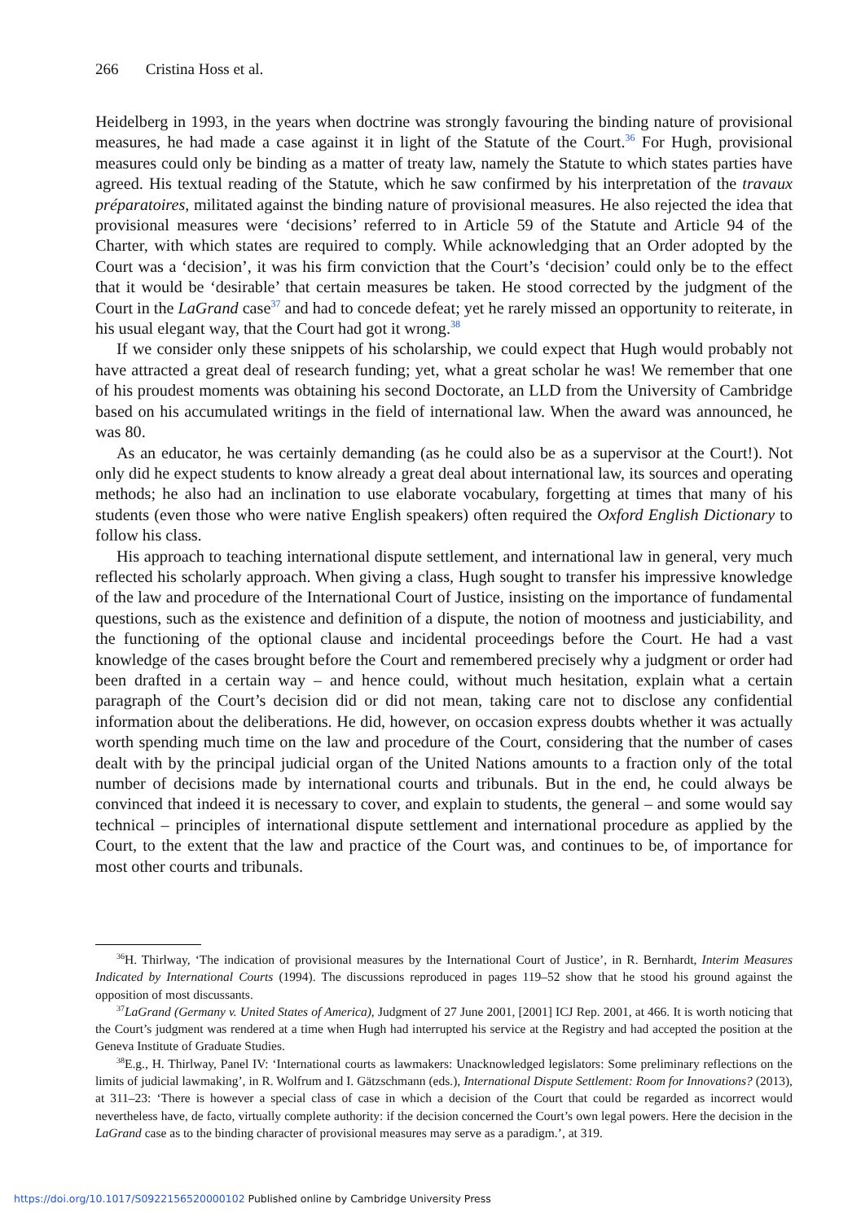266 Cristina Hoss et al.
Heidelberg in 1993, in the years when doctrine was strongly favouring the binding nature of provisional measures, he had made a case against it in light of the Statute of the Court.<sup>36</sup> For Hugh, provisional measures could only be binding as a matter of treaty law, namely the Statute to which states parties have agreed. His textual reading of the Statute, which he saw confirmed by his interpretation of the travaux préparatoires, militated against the binding nature of provisional measures. He also rejected the idea that provisional measures were ‘decisions’ referred to in Article 59 of the Statute and Article 94 of the Charter, with which states are required to comply. While acknowledging that an Order adopted by the Court was a ‘decision’, it was his firm conviction that the Court’s ‘decision’ could only be to the effect that it would be ‘desirable’ that certain measures be taken. He stood corrected by the judgment of the Court in the LaGrand case<sup>37</sup> and had to concede defeat; yet he rarely missed an opportunity to reiterate, in his usual elegant way, that the Court had got it wrong.<sup>38</sup>
If we consider only these snippets of his scholarship, we could expect that Hugh would probably not have attracted a great deal of research funding; yet, what a great scholar he was! We remember that one of his proudest moments was obtaining his second Doctorate, an LLD from the University of Cambridge based on his accumulated writings in the field of international law. When the award was announced, he was 80.
As an educator, he was certainly demanding (as he could also be as a supervisor at the Court!). Not only did he expect students to know already a great deal about international law, its sources and operating methods; he also had an inclination to use elaborate vocabulary, forgetting at times that many of his students (even those who were native English speakers) often required the Oxford English Dictionary to follow his class.
His approach to teaching international dispute settlement, and international law in general, very much reflected his scholarly approach. When giving a class, Hugh sought to transfer his impressive knowledge of the law and procedure of the International Court of Justice, insisting on the importance of fundamental questions, such as the existence and definition of a dispute, the notion of mootness and justiciability, and the functioning of the optional clause and incidental proceedings before the Court. He had a vast knowledge of the cases brought before the Court and remembered precisely why a judgment or order had been drafted in a certain way – and hence could, without much hesitation, explain what a certain paragraph of the Court’s decision did or did not mean, taking care not to disclose any confidential information about the deliberations. He did, however, on occasion express doubts whether it was actually worth spending much time on the law and procedure of the Court, considering that the number of cases dealt with by the principal judicial organ of the United Nations amounts to a fraction only of the total number of decisions made by international courts and tribunals. But in the end, he could always be convinced that indeed it is necessary to cover, and explain to students, the general – and some would say technical – principles of international dispute settlement and international procedure as applied by the Court, to the extent that the law and practice of the Court was, and continues to be, of importance for most other courts and tribunals.
<sup>36</sup>H. Thirlway, ‘The indication of provisional measures by the International Court of Justice’, in R. Bernhardt, Interim Measures Indicated by International Courts (1994). The discussions reproduced in pages 119–52 show that he stood his ground against the opposition of most discussants.
<sup>37</sup> LaGrand (Germany v. United States of America), Judgment of 27 June 2001, [2001] ICJ Rep. 2001, at 466. It is worth noticing that the Court’s judgment was rendered at a time when Hugh had interrupted his service at the Registry and had accepted the position at the Geneva Institute of Graduate Studies.
<sup>38</sup> E.g., H. Thirlway, Panel IV: ‘International courts as lawmakers: Unacknowledged legislators: Some preliminary reflections on the limits of judicial lawmaking’, in R. Wolfrum and I. Gätzschmann (eds.), International Dispute Settlement: Room for Innovations? (2013), at 311–23: ‘There is however a special class of case in which a decision of the Court that could be regarded as incorrect would nevertheless have, de facto, virtually complete authority: if the decision concerned the Court’s own legal powers. Here the decision in the LaGrand case as to the binding character of provisional measures may serve as a paradigm.’, at 319.
https://doi.org/10.1017/S0922156520000102 Published online by Cambridge University Press